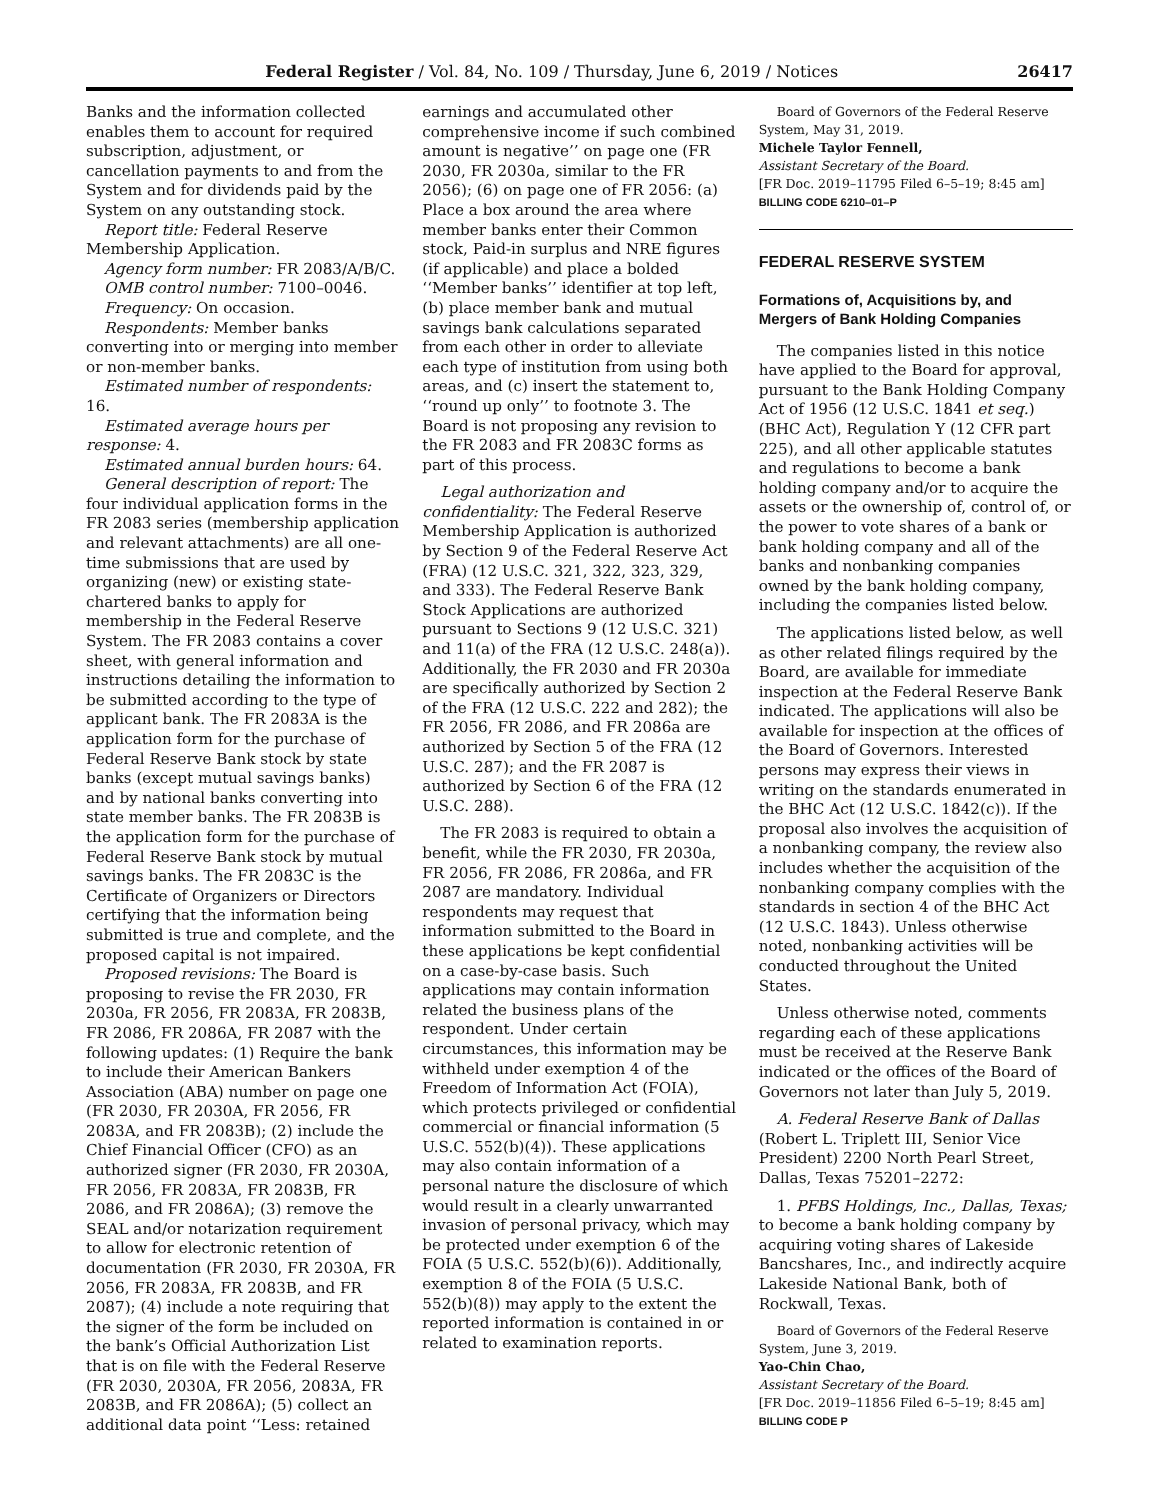Federal Register / Vol. 84, No. 109 / Thursday, June 6, 2019 / Notices 26417
Banks and the information collected enables them to account for required subscription, adjustment, or cancellation payments to and from the System and for dividends paid by the System on any outstanding stock.
Report title: Federal Reserve Membership Application.
Agency form number: FR 2083/A/B/C.
OMB control number: 7100–0046.
Frequency: On occasion.
Respondents: Member banks converting into or merging into member or non-member banks.
Estimated number of respondents: 16.
Estimated average hours per response: 4.
Estimated annual burden hours: 64.
General description of report: The four individual application forms in the FR 2083 series (membership application and relevant attachments) are all one-time submissions that are used by organizing (new) or existing state-chartered banks to apply for membership in the Federal Reserve System. The FR 2083 contains a cover sheet, with general information and instructions detailing the information to be submitted according to the type of applicant bank. The FR 2083A is the application form for the purchase of Federal Reserve Bank stock by state banks (except mutual savings banks) and by national banks converting into state member banks. The FR 2083B is the application form for the purchase of Federal Reserve Bank stock by mutual savings banks. The FR 2083C is the Certificate of Organizers or Directors certifying that the information being submitted is true and complete, and the proposed capital is not impaired.
Proposed revisions: The Board is proposing to revise the FR 2030, FR 2030a, FR 2056, FR 2083A, FR 2083B, FR 2086, FR 2086A, FR 2087 with the following updates: (1) Require the bank to include their American Bankers Association (ABA) number on page one (FR 2030, FR 2030A, FR 2056, FR 2083A, and FR 2083B); (2) include the Chief Financial Officer (CFO) as an authorized signer (FR 2030, FR 2030A, FR 2056, FR 2083A, FR 2083B, FR 2086, and FR 2086A); (3) remove the SEAL and/or notarization requirement to allow for electronic retention of documentation (FR 2030, FR 2030A, FR 2056, FR 2083A, FR 2083B, and FR 2087); (4) include a note requiring that the signer of the form be included on the bank’s Official Authorization List that is on file with the Federal Reserve (FR 2030, 2030A, FR 2056, 2083A, FR 2083B, and FR 2086A); (5) collect an additional data point ‘‘Less: retained
earnings and accumulated other comprehensive income if such combined amount is negative’’ on page one (FR 2030, FR 2030a, similar to the FR 2056); (6) on page one of FR 2056: (a) Place a box around the area where member banks enter their Common stock, Paid-in surplus and NRE figures (if applicable) and place a bolded ‘‘Member banks’’ identifier at top left, (b) place member bank and mutual savings bank calculations separated from each other in order to alleviate each type of institution from using both areas, and (c) insert the statement to, ‘‘round up only’’ to footnote 3. The Board is not proposing any revision to the FR 2083 and FR 2083C forms as part of this process.
Legal authorization and confidentiality: The Federal Reserve Membership Application is authorized by Section 9 of the Federal Reserve Act (FRA) (12 U.S.C. 321, 322, 323, 329, and 333). The Federal Reserve Bank Stock Applications are authorized pursuant to Sections 9 (12 U.S.C. 321) and 11(a) of the FRA (12 U.S.C. 248(a)). Additionally, the FR 2030 and FR 2030a are specifically authorized by Section 2 of the FRA (12 U.S.C. 222 and 282); the FR 2056, FR 2086, and FR 2086a are authorized by Section 5 of the FRA (12 U.S.C. 287); and the FR 2087 is authorized by Section 6 of the FRA (12 U.S.C. 288).
The FR 2083 is required to obtain a benefit, while the FR 2030, FR 2030a, FR 2056, FR 2086, FR 2086a, and FR 2087 are mandatory. Individual respondents may request that information submitted to the Board in these applications be kept confidential on a case-by-case basis. Such applications may contain information related the business plans of the respondent. Under certain circumstances, this information may be withheld under exemption 4 of the Freedom of Information Act (FOIA), which protects privileged or confidential commercial or financial information (5 U.S.C. 552(b)(4)). These applications may also contain information of a personal nature the disclosure of which would result in a clearly unwarranted invasion of personal privacy, which may be protected under exemption 6 of the FOIA (5 U.S.C. 552(b)(6)). Additionally, exemption 8 of the FOIA (5 U.S.C. 552(b)(8)) may apply to the extent the reported information is contained in or related to examination reports.
Board of Governors of the Federal Reserve System, May 31, 2019.
Michele Taylor Fennell,
Assistant Secretary of the Board.
[FR Doc. 2019–11795 Filed 6–5–19; 8:45 am]
BILLING CODE 6210–01–P
FEDERAL RESERVE SYSTEM
Formations of, Acquisitions by, and Mergers of Bank Holding Companies
The companies listed in this notice have applied to the Board for approval, pursuant to the Bank Holding Company Act of 1956 (12 U.S.C. 1841 et seq.) (BHC Act), Regulation Y (12 CFR part 225), and all other applicable statutes and regulations to become a bank holding company and/or to acquire the assets or the ownership of, control of, or the power to vote shares of a bank or bank holding company and all of the banks and nonbanking companies owned by the bank holding company, including the companies listed below.
The applications listed below, as well as other related filings required by the Board, are available for immediate inspection at the Federal Reserve Bank indicated. The applications will also be available for inspection at the offices of the Board of Governors. Interested persons may express their views in writing on the standards enumerated in the BHC Act (12 U.S.C. 1842(c)). If the proposal also involves the acquisition of a nonbanking company, the review also includes whether the acquisition of the nonbanking company complies with the standards in section 4 of the BHC Act (12 U.S.C. 1843). Unless otherwise noted, nonbanking activities will be conducted throughout the United States.
Unless otherwise noted, comments regarding each of these applications must be received at the Reserve Bank indicated or the offices of the Board of Governors not later than July 5, 2019.
A. Federal Reserve Bank of Dallas (Robert L. Triplett III, Senior Vice President) 2200 North Pearl Street, Dallas, Texas 75201–2272:
1. PFBS Holdings, Inc., Dallas, Texas; to become a bank holding company by acquiring voting shares of Lakeside Bancshares, Inc., and indirectly acquire Lakeside National Bank, both of Rockwall, Texas.
Board of Governors of the Federal Reserve System, June 3, 2019.
Yao-Chin Chao,
Assistant Secretary of the Board.
[FR Doc. 2019–11856 Filed 6–5–19; 8:45 am]
BILLING CODE P